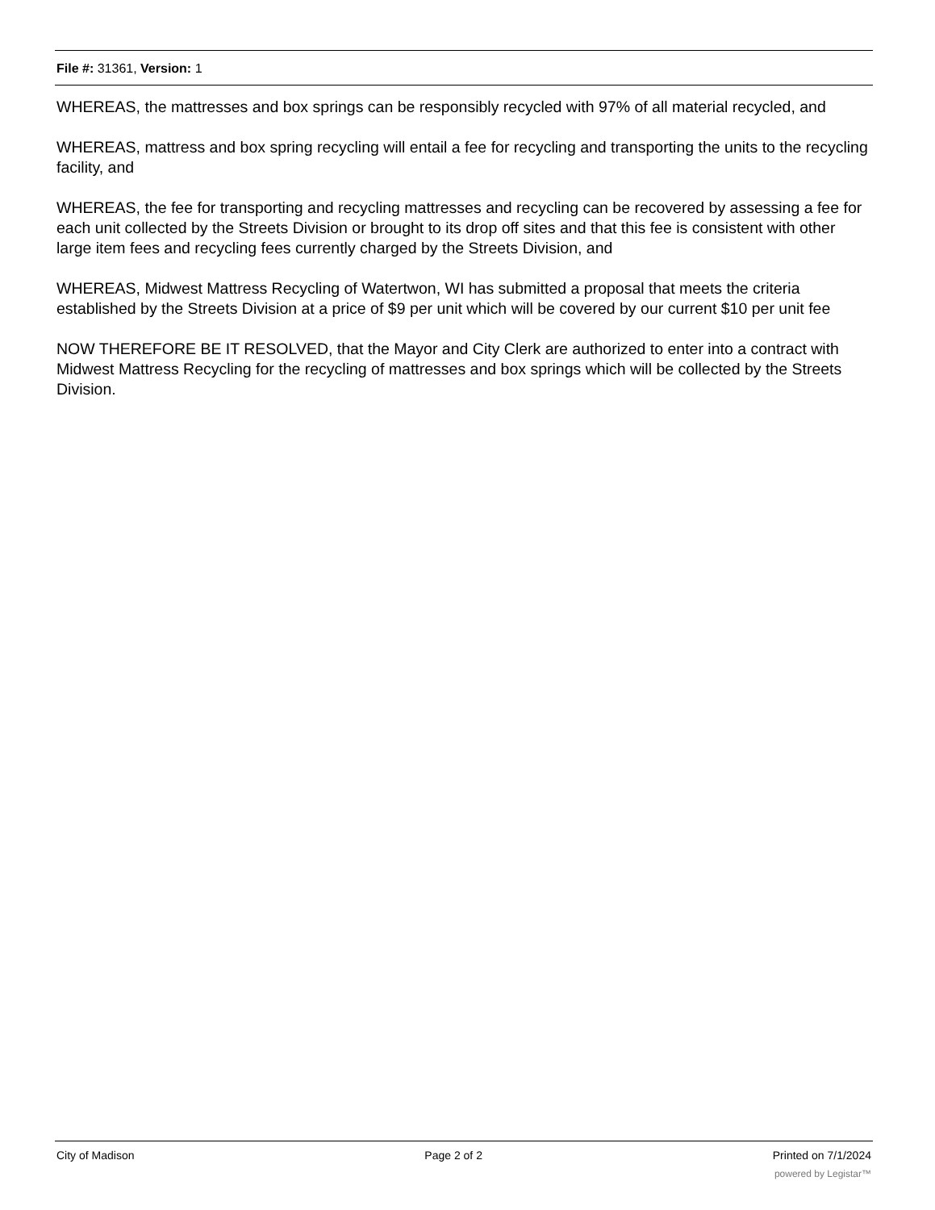File #: 31361, Version: 1
WHEREAS, the mattresses and box springs can be responsibly recycled with 97% of all material recycled, and
WHEREAS, mattress and box spring recycling will entail a fee for recycling and transporting the units to the recycling facility, and
WHEREAS, the fee for transporting and recycling mattresses and recycling can be recovered by assessing a fee for each unit collected by the Streets Division or brought to its drop off sites and that this fee is consistent with other large item fees and recycling fees currently charged by the Streets Division, and
WHEREAS, Midwest Mattress Recycling of Watertwon, WI has submitted a proposal that meets the criteria established by the Streets Division at a price of $9 per unit which will be covered by our current $10 per unit fee
NOW THEREFORE BE IT RESOLVED, that the Mayor and City Clerk are authorized to enter into a contract with Midwest Mattress Recycling for the recycling of mattresses and box springs which will be collected by the Streets Division.
City of Madison Page 2 of 2 Printed on 7/1/2024
powered by Legistar™